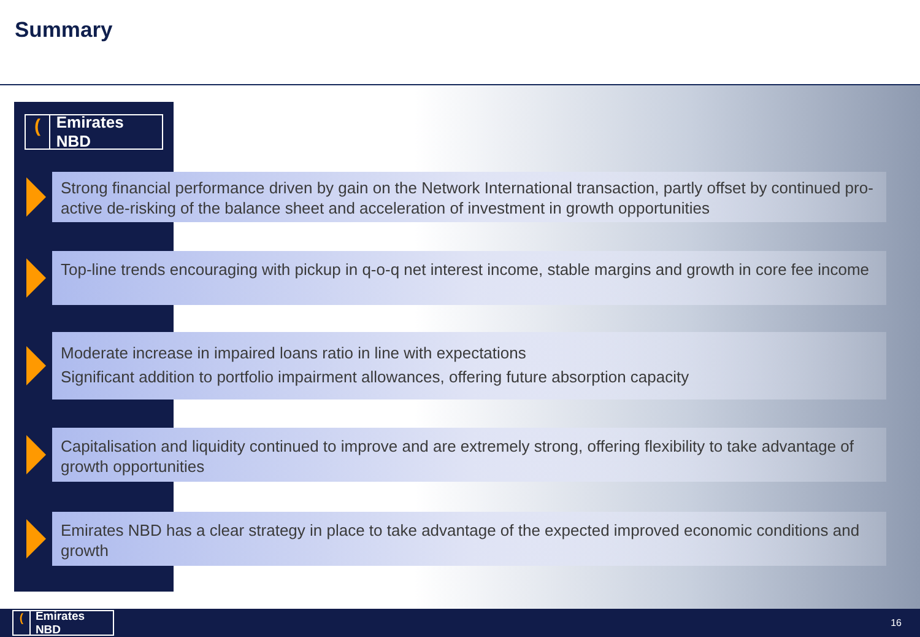Summary
(Emirates NBD
Strong financial performance driven by gain on the Network International transaction, partly offset by continued pro-active de-risking of the balance sheet and acceleration of investment in growth opportunities
Top-line trends encouraging with pickup in q-o-q net interest income, stable margins and growth in core fee income
Moderate increase in impaired loans ratio in line with expectations
Significant addition to portfolio impairment allowances, offering future absorption capacity
Capitalisation and liquidity continued to improve and are extremely strong, offering flexibility to take advantage of growth opportunities
Emirates NBD has a clear strategy in place to take advantage of the expected improved economic conditions and growth
(Emirates NBD 16